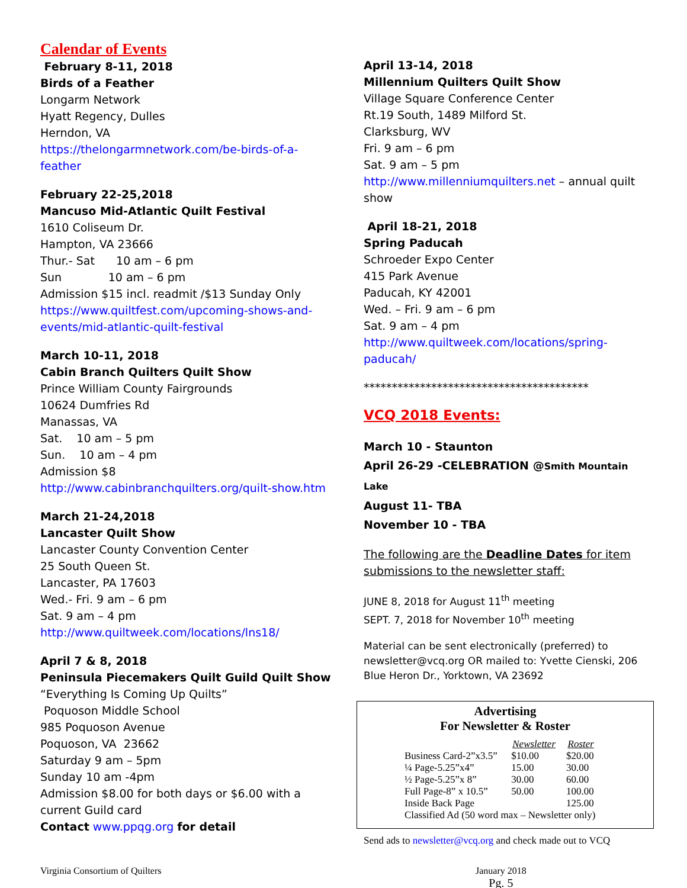Calendar of Events
February 8-11, 2018
Birds of a Feather
Longarm Network
Hyatt Regency, Dulles
Herndon, VA
https://thelongarmnetwork.com/be-birds-of-a-feather
February 22-25,2018
Mancuso Mid-Atlantic Quilt Festival
1610 Coliseum Dr.
Hampton, VA 23666
Thur.- Sat 10 am – 6 pm
Sun 10 am – 6 pm
Admission $15 incl. readmit /$13 Sunday Only
https://www.quiltfest.com/upcoming-shows-and-events/mid-atlantic-quilt-festival
March 10-11, 2018
Cabin Branch Quilters Quilt Show
Prince William County Fairgrounds
10624 Dumfries Rd
Manassas, VA
Sat. 10 am – 5 pm
Sun. 10 am – 4 pm
Admission $8
http://www.cabinbranchquilters.org/quilt-show.htm
March 21-24,2018
Lancaster Quilt Show
Lancaster County Convention Center
25 South Queen St.
Lancaster, PA 17603
Wed.- Fri. 9 am – 6 pm
Sat. 9 am – 4 pm
http://www.quiltweek.com/locations/lns18/
April 7 & 8, 2018
Peninsula Piecemakers Quilt Guild Quilt Show
“Everything Is Coming Up Quilts”
Poquoson Middle School
985 Poquoson Avenue
Poquoson, VA 23662
Saturday 9 am – 5pm
Sunday 10 am -4pm
Admission $8.00 for both days or $6.00 with a current Guild card
Contact www.ppqg.org for detail
April 13-14, 2018
Millennium Quilters Quilt Show
Village Square Conference Center
Rt.19 South, 1489 Milford St.
Clarksburg, WV
Fri. 9 am – 6 pm
Sat. 9 am – 5 pm
http://www.millenniumquilters.net – annual quilt show
April 18-21, 2018
Spring Paducah
Schroeder Expo Center
415 Park Avenue
Paducah, KY 42001
Wed. – Fri. 9 am – 6 pm
Sat. 9 am – 4 pm
http://www.quiltweek.com/locations/spring-paducah/
****************************************
VCQ 2018 Events:
March 10 - Staunton
April 26-29 -CELEBRATION @Smith Mountain Lake
August 11- TBA
November 10 - TBA
The following are the Deadline Dates for item submissions to the newsletter staff:
JUNE 8, 2018 for August 11<sup>th</sup> meeting
SEPT. 7, 2018 for November 10<sup>th</sup> meeting
Material can be sent electronically (preferred) to newsletter@vcq.org OR mailed to: Yvette Cienski, 206 Blue Heron Dr., Yorktown, VA 23692
Advertising
For Newsletter & Roster
| | Newsletter | Roster |
| --- | --- | --- |
| Business Card-2”x3.5” | $10.00 | $20.00 |
| ¼ Page-5.25”x4” | 15.00 | 30.00 |
| ½ Page-5.25”x 8” | 30.00 | 60.00 |
| Full Page-8” x 10.5” | 50.00 | 100.00 |
| Inside Back Page | | 125.00 |
| Classified Ad (50 word max – Newsletter only) | | |
Send ads to newsletter@vcq.org and check made out to VCQ
Virginia Consortium of Quilters January 2018
Pg. 5